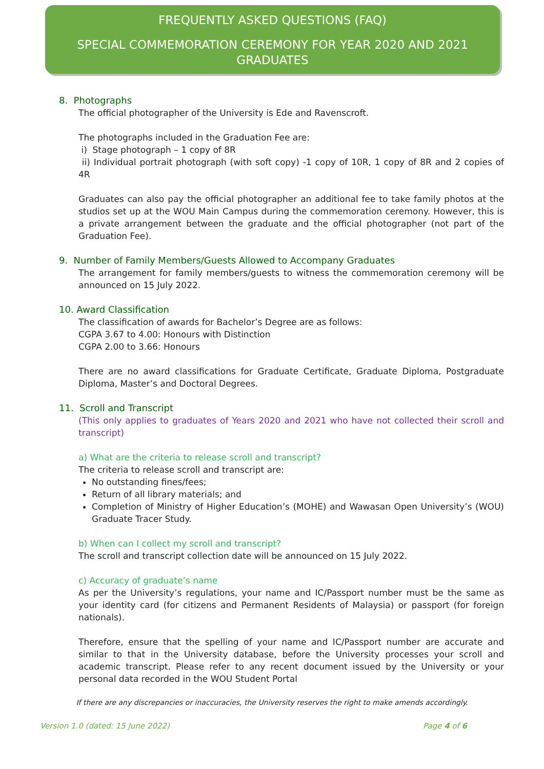FREQUENTLY ASKED QUESTIONS (FAQ)
SPECIAL COMMEMORATION CEREMONY FOR YEAR 2020 AND 2021 GRADUATES
8. Photographs
The official photographer of the University is Ede and Ravenscroft.
The photographs included in the Graduation Fee are:
i) Stage photograph – 1 copy of 8R
ii) Individual portrait photograph (with soft copy) -1 copy of 10R, 1 copy of 8R and 2 copies of 4R
Graduates can also pay the official photographer an additional fee to take family photos at the studios set up at the WOU Main Campus during the commemoration ceremony. However, this is a private arrangement between the graduate and the official photographer (not part of the Graduation Fee).
9. Number of Family Members/Guests Allowed to Accompany Graduates
The arrangement for family members/guests to witness the commemoration ceremony will be announced on 15 July 2022.
10. Award Classification
The classification of awards for Bachelor’s Degree are as follows:
CGPA 3.67 to 4.00: Honours with Distinction
CGPA 2.00 to 3.66: Honours
There are no award classifications for Graduate Certificate, Graduate Diploma, Postgraduate Diploma, Master’s and Doctoral Degrees.
11. Scroll and Transcript
(This only applies to graduates of Years 2020 and 2021 who have not collected their scroll and transcript)
a) What are the criteria to release scroll and transcript?
The criteria to release scroll and transcript are:
No outstanding fines/fees;
Return of all library materials; and
Completion of Ministry of Higher Education’s (MOHE) and Wawasan Open University’s (WOU) Graduate Tracer Study.
b) When can I collect my scroll and transcript?
The scroll and transcript collection date will be announced on 15 July 2022.
c) Accuracy of graduate’s name
As per the University’s regulations, your name and IC/Passport number must be the same as your identity card (for citizens and Permanent Residents of Malaysia) or passport (for foreign nationals).
Therefore, ensure that the spelling of your name and IC/Passport number are accurate and similar to that in the University database, before the University processes your scroll and academic transcript. Please refer to any recent document issued by the University or your personal data recorded in the WOU Student Portal
If there are any discrepancies or inaccuracies, the University reserves the right to make amends accordingly.
Version 1.0 (dated: 15 June 2022) Page 4 of 6